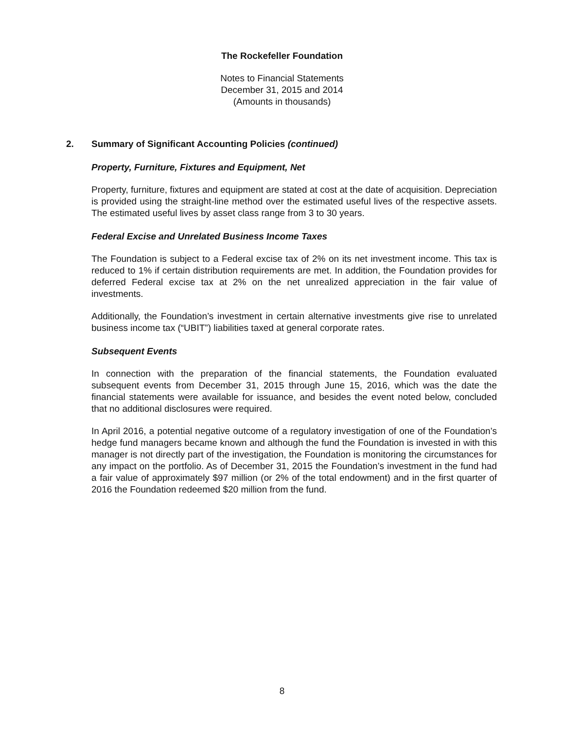The Rockefeller Foundation
Notes to Financial Statements
December 31, 2015 and 2014
(Amounts in thousands)
2. Summary of Significant Accounting Policies (continued)
Property, Furniture, Fixtures and Equipment, Net
Property, furniture, fixtures and equipment are stated at cost at the date of acquisition. Depreciation is provided using the straight-line method over the estimated useful lives of the respective assets. The estimated useful lives by asset class range from 3 to 30 years.
Federal Excise and Unrelated Business Income Taxes
The Foundation is subject to a Federal excise tax of 2% on its net investment income. This tax is reduced to 1% if certain distribution requirements are met. In addition, the Foundation provides for deferred Federal excise tax at 2% on the net unrealized appreciation in the fair value of investments.
Additionally, the Foundation’s investment in certain alternative investments give rise to unrelated business income tax (“UBIT”) liabilities taxed at general corporate rates.
Subsequent Events
In connection with the preparation of the financial statements, the Foundation evaluated subsequent events from December 31, 2015 through June 15, 2016, which was the date the financial statements were available for issuance, and besides the event noted below, concluded that no additional disclosures were required.
In April 2016, a potential negative outcome of a regulatory investigation of one of the Foundation’s hedge fund managers became known and although the fund the Foundation is invested in with this manager is not directly part of the investigation, the Foundation is monitoring the circumstances for any impact on the portfolio. As of December 31, 2015 the Foundation’s investment in the fund had a fair value of approximately $97 million (or 2% of the total endowment) and in the first quarter of 2016 the Foundation redeemed $20 million from the fund.
8